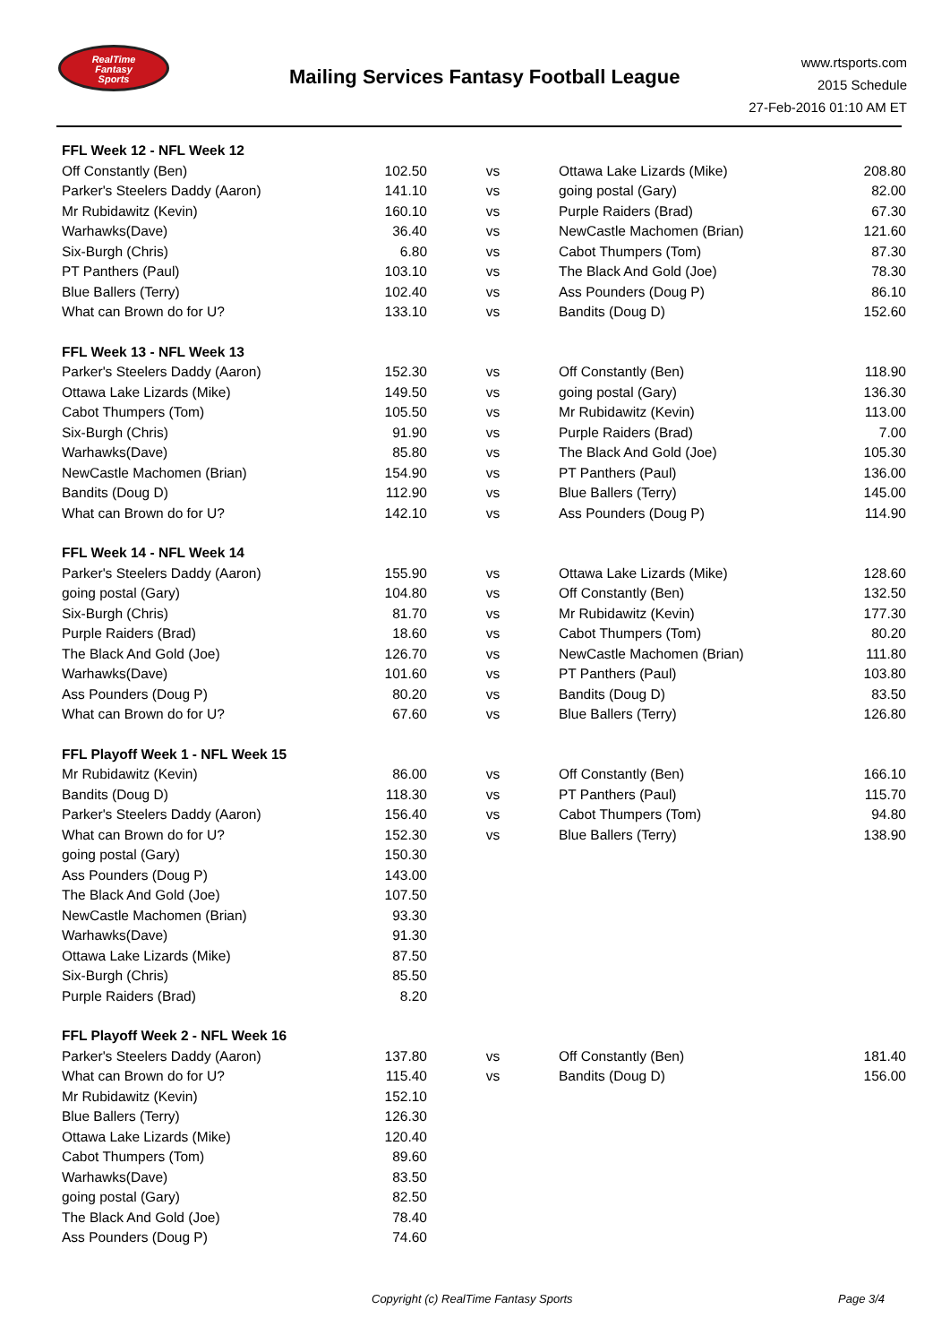RealTime
Fantasy
Sports
Mailing Services Fantasy Football League
www.rtsports.com
2015 Schedule
27-Feb-2016 01:10 AM ET
| FFL Week 12 - NFL Week 12 | | | | |
| Off Constantly (Ben) | 102.50 | vs | Ottawa Lake Lizards (Mike) | 208.80 |
| Parker's Steelers Daddy (Aaron) | 141.10 | vs | going postal (Gary) | 82.00 |
| Mr Rubidawitz (Kevin) | 160.10 | vs | Purple Raiders (Brad) | 67.30 |
| Warhawks(Dave) | 36.40 | vs | NewCastle Machomen (Brian) | 121.60 |
| Six-Burgh (Chris) | 6.80 | vs | Cabot Thumpers (Tom) | 87.30 |
| PT Panthers (Paul) | 103.10 | vs | The Black And Gold (Joe) | 78.30 |
| Blue Ballers (Terry) | 102.40 | vs | Ass Pounders (Doug P) | 86.10 |
| What can Brown do for U? | 133.10 | vs | Bandits (Doug D) | 152.60 |
| FFL Week 13 - NFL Week 13 | | | | |
| Parker's Steelers Daddy (Aaron) | 152.30 | vs | Off Constantly (Ben) | 118.90 |
| Ottawa Lake Lizards (Mike) | 149.50 | vs | going postal (Gary) | 136.30 |
| Cabot Thumpers (Tom) | 105.50 | vs | Mr Rubidawitz (Kevin) | 113.00 |
| Six-Burgh (Chris) | 91.90 | vs | Purple Raiders (Brad) | 7.00 |
| Warhawks(Dave) | 85.80 | vs | The Black And Gold (Joe) | 105.30 |
| NewCastle Machomen (Brian) | 154.90 | vs | PT Panthers (Paul) | 136.00 |
| Bandits (Doug D) | 112.90 | vs | Blue Ballers (Terry) | 145.00 |
| What can Brown do for U? | 142.10 | vs | Ass Pounders (Doug P) | 114.90 |
| FFL Week 14 - NFL Week 14 | | | | |
| Parker's Steelers Daddy (Aaron) | 155.90 | vs | Ottawa Lake Lizards (Mike) | 128.60 |
| going postal (Gary) | 104.80 | vs | Off Constantly (Ben) | 132.50 |
| Six-Burgh (Chris) | 81.70 | vs | Mr Rubidawitz (Kevin) | 177.30 |
| Purple Raiders (Brad) | 18.60 | vs | Cabot Thumpers (Tom) | 80.20 |
| The Black And Gold (Joe) | 126.70 | vs | NewCastle Machomen (Brian) | 111.80 |
| Warhawks(Dave) | 101.60 | vs | PT Panthers (Paul) | 103.80 |
| Ass Pounders (Doug P) | 80.20 | vs | Bandits (Doug D) | 83.50 |
| What can Brown do for U? | 67.60 | vs | Blue Ballers (Terry) | 126.80 |
| FFL Playoff Week 1 - NFL Week 15 | | | | |
| Mr Rubidawitz (Kevin) | 86.00 | vs | Off Constantly (Ben) | 166.10 |
| Bandits (Doug D) | 118.30 | vs | PT Panthers (Paul) | 115.70 |
| Parker's Steelers Daddy (Aaron) | 156.40 | vs | Cabot Thumpers (Tom) | 94.80 |
| What can Brown do for U? | 152.30 | vs | Blue Ballers (Terry) | 138.90 |
| going postal (Gary) | 150.30 | | | |
| Ass Pounders (Doug P) | 143.00 | | | |
| The Black And Gold (Joe) | 107.50 | | | |
| NewCastle Machomen (Brian) | 93.30 | | | |
| Warhawks(Dave) | 91.30 | | | |
| Ottawa Lake Lizards (Mike) | 87.50 | | | |
| Six-Burgh (Chris) | 85.50 | | | |
| Purple Raiders (Brad) | 8.20 | | | |
| FFL Playoff Week 2 - NFL Week 16 | | | | |
| Parker's Steelers Daddy (Aaron) | 137.80 | vs | Off Constantly (Ben) | 181.40 |
| What can Brown do for U? | 115.40 | vs | Bandits (Doug D) | 156.00 |
| Mr Rubidawitz (Kevin) | 152.10 | | | |
| Blue Ballers (Terry) | 126.30 | | | |
| Ottawa Lake Lizards (Mike) | 120.40 | | | |
| Cabot Thumpers (Tom) | 89.60 | | | |
| Warhawks(Dave) | 83.50 | | | |
| going postal (Gary) | 82.50 | | | |
| The Black And Gold (Joe) | 78.40 | | | |
| Ass Pounders (Doug P) | 74.60 | | | |
Copyright (c) RealTime Fantasy Sports
Page 3/4